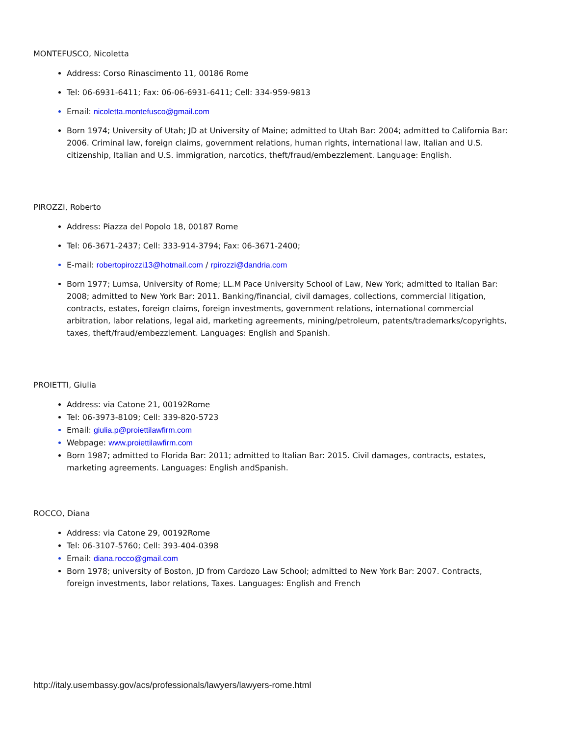MONTEFUSCO, Nicoletta
Address: Corso Rinascimento 11, 00186 Rome
Tel: 06-6931-6411; Fax: 06-06-6931-6411; Cell: 334-959-9813
Email: nicoletta.montefusco@gmail.com
Born 1974; University of Utah; JD at University of Maine; admitted to Utah Bar: 2004; admitted to California Bar: 2006. Criminal law, foreign claims, government relations, human rights, international law, Italian and U.S. citizenship, Italian and U.S. immigration, narcotics, theft/fraud/embezzlement. Language: English.
PIROZZI, Roberto
Address: Piazza del Popolo 18, 00187 Rome
Tel: 06-3671-2437; Cell: 333-914-3794; Fax: 06-3671-2400;
E-mail: robertopirozzi13@hotmail.com / rpirozzi@dandria.com
Born 1977; Lumsa, University of Rome; LL.M Pace University School of Law, New York; admitted to Italian Bar: 2008; admitted to New York Bar: 2011. Banking/financial, civil damages, collections, commercial litigation, contracts, estates, foreign claims, foreign investments, government relations, international commercial arbitration, labor relations, legal aid, marketing agreements, mining/petroleum, patents/trademarks/copyrights, taxes, theft/fraud/embezzlement. Languages: English and Spanish.
PROIETTI, Giulia
Address: via Catone 21, 00192Rome
Tel: 06-3973-8109; Cell: 339-820-5723
Email: giulia.p@proiettilawfirm.com
Webpage: www.proiettilawfirm.com
Born 1987; admitted to Florida Bar: 2011; admitted to Italian Bar: 2015. Civil damages, contracts, estates, marketing agreements. Languages: English andSpanish.
ROCCO, Diana
Address: via Catone 29, 00192Rome
Tel: 06-3107-5760; Cell: 393-404-0398
Email: diana.rocco@gmail.com
Born 1978; university of Boston, JD from Cardozo Law School; admitted to New York Bar: 2007. Contracts, foreign investments, labor relations, Taxes. Languages: English and French
http://italy.usembassy.gov/acs/professionals/lawyers/lawyers-rome.html